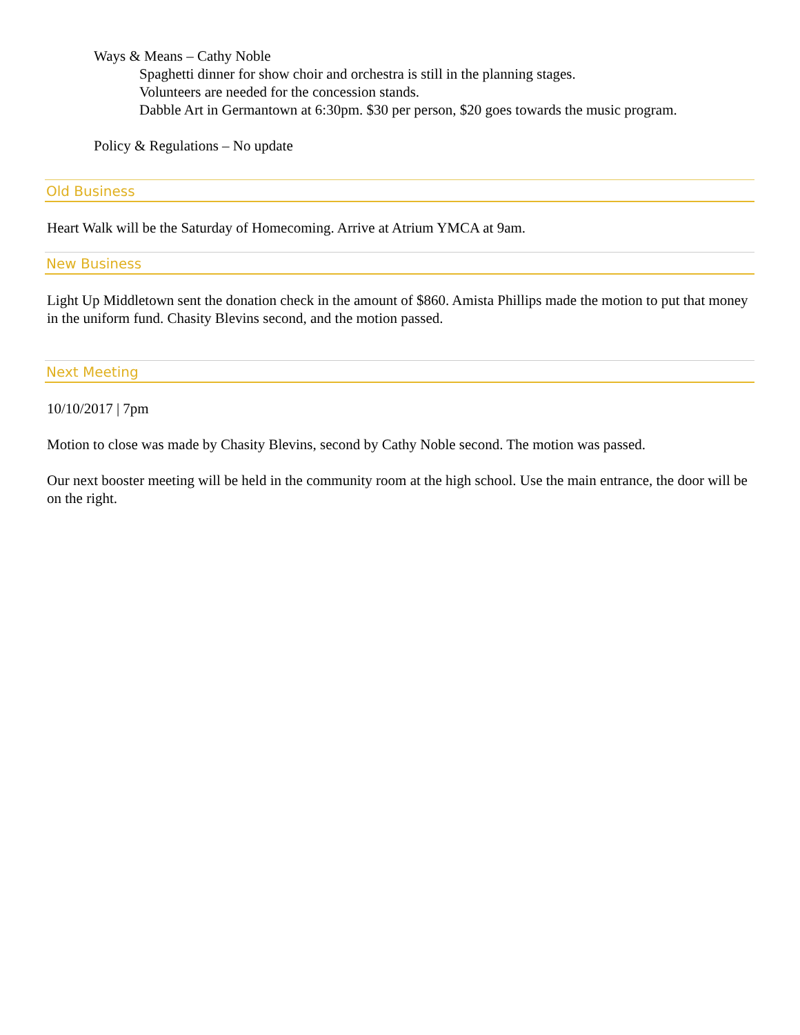Ways & Means – Cathy Noble
Spaghetti dinner for show choir and orchestra is still in the planning stages.
Volunteers are needed for the concession stands.
Dabble Art in Germantown at 6:30pm. $30 per person, $20 goes towards the music program.
Policy & Regulations – No update
Old Business
Heart Walk will be the Saturday of Homecoming. Arrive at Atrium YMCA at 9am.
New Business
Light Up Middletown sent the donation check in the amount of $860. Amista Phillips made the motion to put that money in the uniform fund. Chasity Blevins second, and the motion passed.
Next Meeting
10/10/2017 | 7pm
Motion to close was made by Chasity Blevins, second by Cathy Noble second. The motion was passed.
Our next booster meeting will be held in the community room at the high school. Use the main entrance, the door will be on the right.